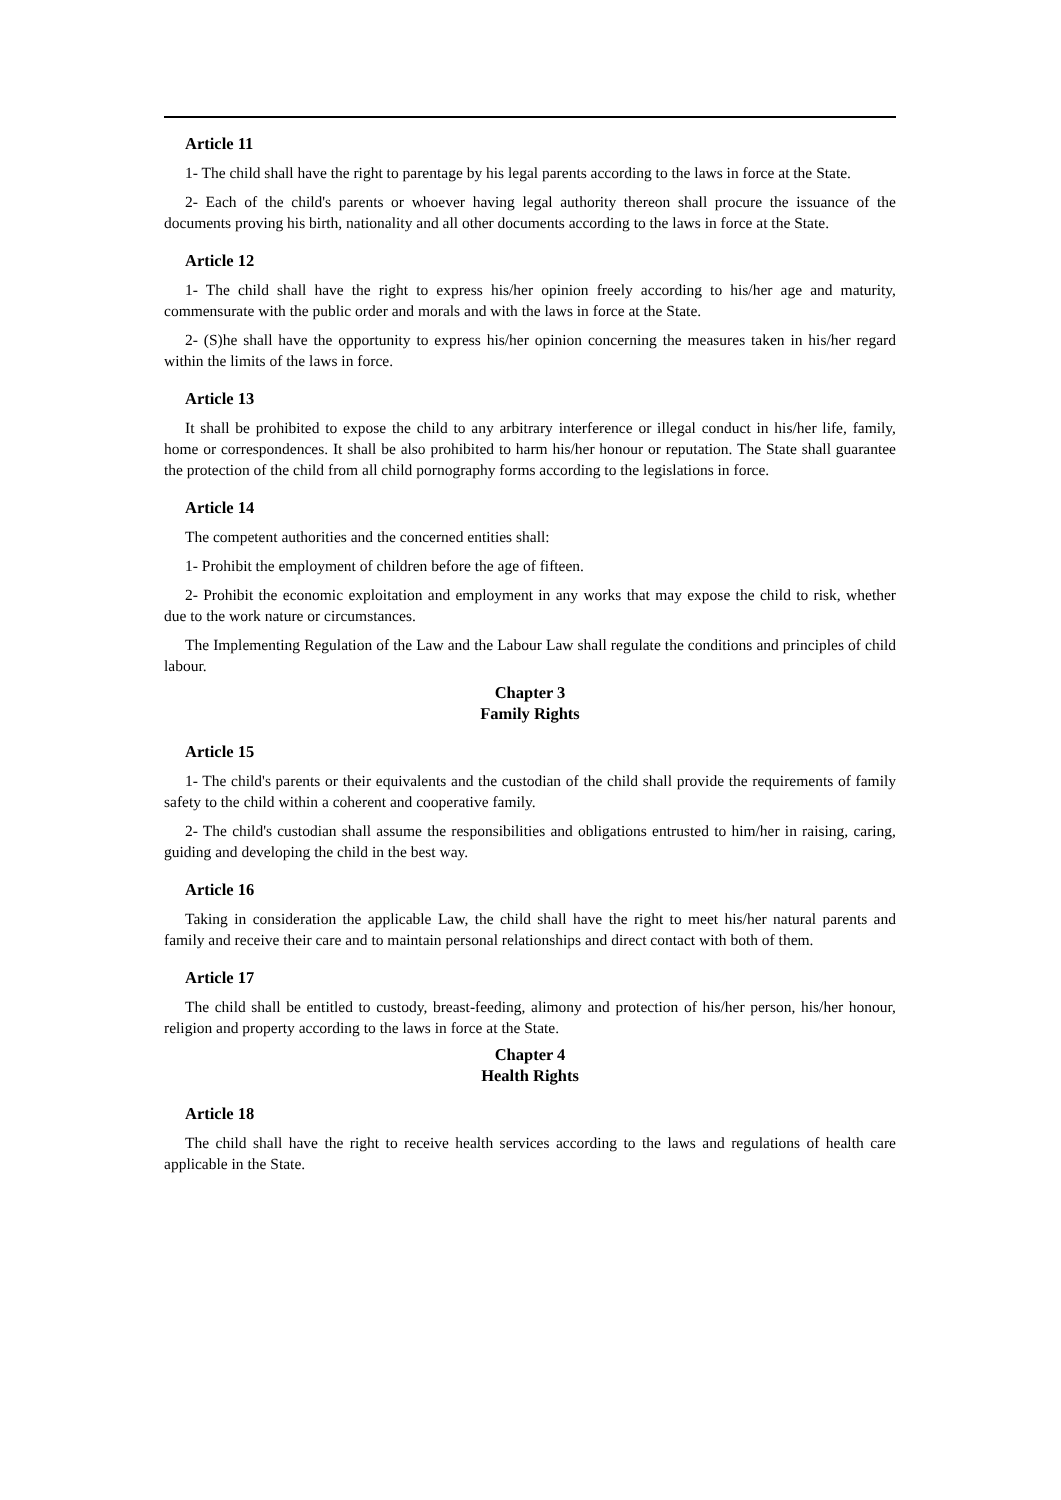Article 11
1- The child shall have the right to parentage by his legal parents according to the laws in force at the State.
2- Each of the child's parents or whoever having legal authority thereon shall procure the issuance of the documents proving his birth, nationality and all other documents according to the laws in force at the State.
Article 12
1- The child shall have the right to express his/her opinion freely according to his/her age and maturity, commensurate with the public order and morals and with the laws in force at the State.
2- (S)he shall have the opportunity to express his/her opinion concerning the measures taken in his/her regard within the limits of the laws in force.
Article 13
It shall be prohibited to expose the child to any arbitrary interference or illegal conduct in his/her life, family, home or correspondences. It shall be also prohibited to harm his/her honour or reputation. The State shall guarantee the protection of the child from all child pornography forms according to the legislations in force.
Article 14
The competent authorities and the concerned entities shall:
1- Prohibit the employment of children before the age of fifteen.
2- Prohibit the economic exploitation and employment in any works that may expose the child to risk, whether due to the work nature or circumstances.
The Implementing Regulation of the Law and the Labour Law shall regulate the conditions and principles of child labour.
Chapter 3
Family Rights
Article 15
1- The child's parents or their equivalents and the custodian of the child shall provide the requirements of family safety to the child within a coherent and cooperative family.
2- The child's custodian shall assume the responsibilities and obligations entrusted to him/her in raising, caring, guiding and developing the child in the best way.
Article 16
Taking in consideration the applicable Law, the child shall have the right to meet his/her natural parents and family and receive their care and to maintain personal relationships and direct contact with both of them.
Article 17
The child shall be entitled to custody, breast-feeding, alimony and protection of his/her person, his/her honour, religion and property according to the laws in force at the State.
Chapter 4
Health Rights
Article 18
The child shall have the right to receive health services according to the laws and regulations of health care applicable in the State.